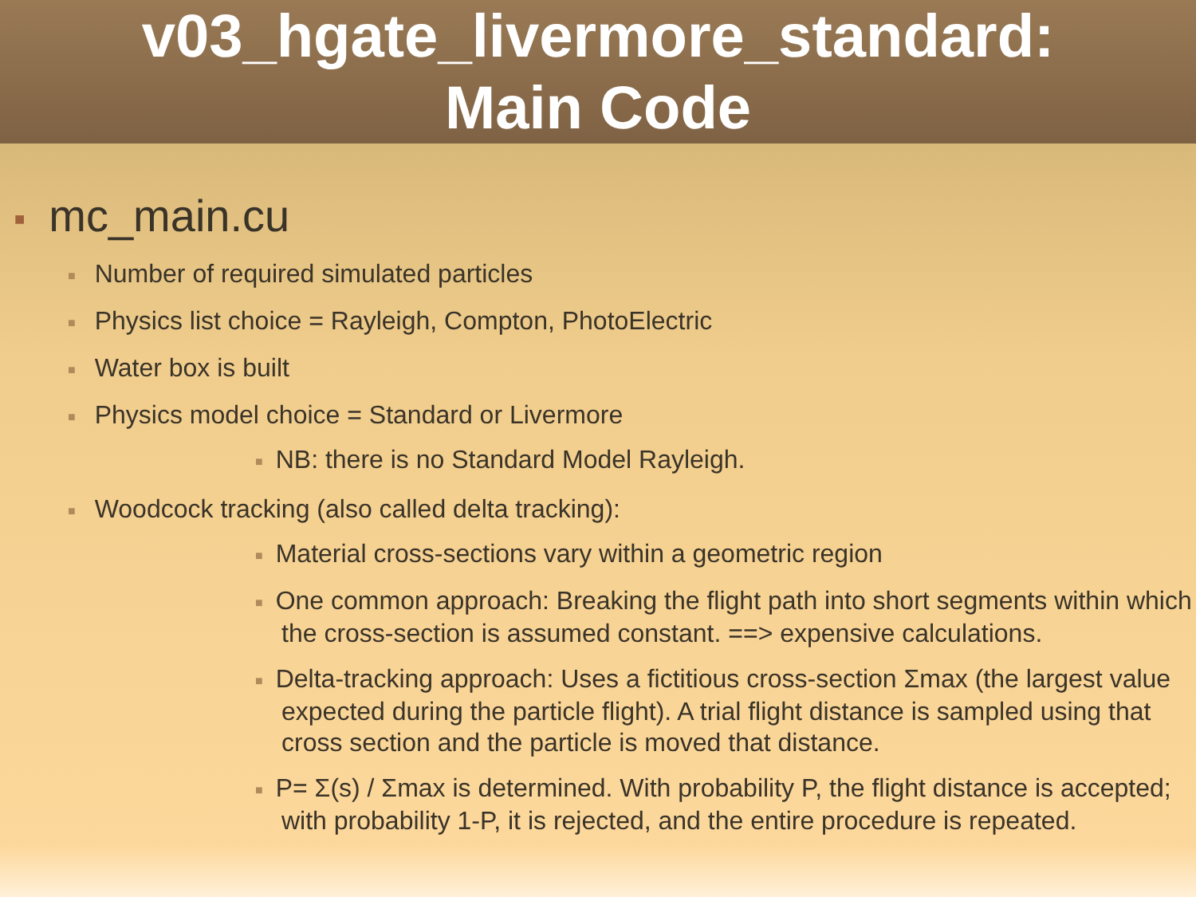v03_hgate_livermore_standard:
Main Code
■ mc_main.cu
■ Number of required simulated particles
■ Physics list choice = Rayleigh, Compton, PhotoElectric
■ Water box is built
■ Physics model choice = Standard or Livermore
■ NB: there is no Standard Model Rayleigh.
■ Woodcock tracking (also called delta tracking):
■ Material cross-sections vary within a geometric region
■ One common approach: Breaking the flight path into short segments within which the cross-section is assumed constant. ==> expensive calculations.
■ Delta-tracking approach: Uses a fictitious cross-section Σmax (the largest value expected during the particle flight). A trial flight distance is sampled using that cross section and the particle is moved that distance.
■ P= Σ(s) / Σmax is determined. With probability P, the flight distance is accepted; with probability 1-P, it is rejected, and the entire procedure is repeated.